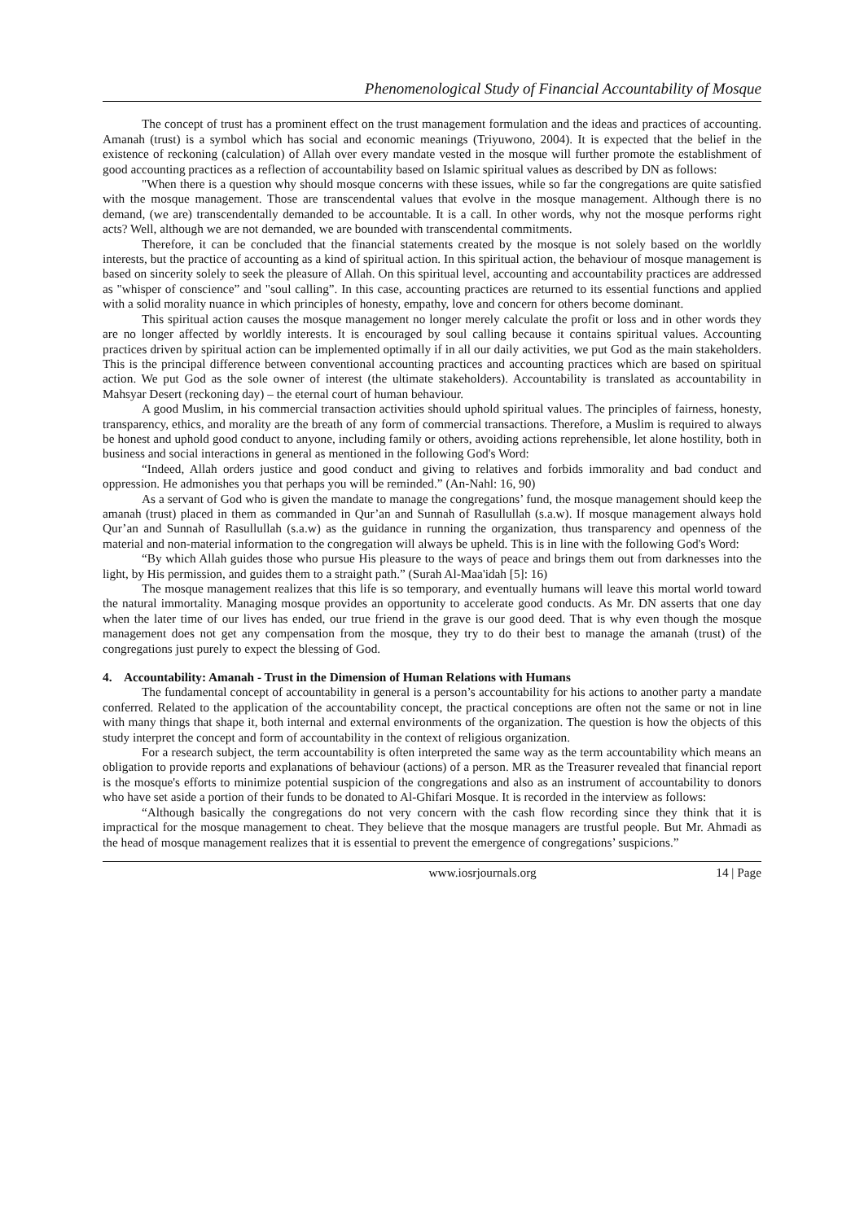Phenomenological Study of Financial Accountability of Mosque
The concept of trust has a prominent effect on the trust management formulation and the ideas and practices of accounting. Amanah (trust) is a symbol which has social and economic meanings (Triyuwono, 2004). It is expected that the belief in the existence of reckoning (calculation) of Allah over every mandate vested in the mosque will further promote the establishment of good accounting practices as a reflection of accountability based on Islamic spiritual values as described by DN as follows:
"When there is a question why should mosque concerns with these issues, while so far the congregations are quite satisfied with the mosque management. Those are transcendental values that evolve in the mosque management. Although there is no demand, (we are) transcendentally demanded to be accountable. It is a call. In other words, why not the mosque performs right acts? Well, although we are not demanded, we are bounded with transcendental commitments.
Therefore, it can be concluded that the financial statements created by the mosque is not solely based on the worldly interests, but the practice of accounting as a kind of spiritual action. In this spiritual action, the behaviour of mosque management is based on sincerity solely to seek the pleasure of Allah. On this spiritual level, accounting and accountability practices are addressed as "whisper of conscience” and "soul calling”. In this case, accounting practices are returned to its essential functions and applied with a solid morality nuance in which principles of honesty, empathy, love and concern for others become dominant.
This spiritual action causes the mosque management no longer merely calculate the profit or loss and in other words they are no longer affected by worldly interests. It is encouraged by soul calling because it contains spiritual values. Accounting practices driven by spiritual action can be implemented optimally if in all our daily activities, we put God as the main stakeholders. This is the principal difference between conventional accounting practices and accounting practices which are based on spiritual action. We put God as the sole owner of interest (the ultimate stakeholders). Accountability is translated as accountability in Mahsyar Desert (reckoning day) – the eternal court of human behaviour.
A good Muslim, in his commercial transaction activities should uphold spiritual values. The principles of fairness, honesty, transparency, ethics, and morality are the breath of any form of commercial transactions. Therefore, a Muslim is required to always be honest and uphold good conduct to anyone, including family or others, avoiding actions reprehensible, let alone hostility, both in business and social interactions in general as mentioned in the following God's Word:
“Indeed, Allah orders justice and good conduct and giving to relatives and forbids immorality and bad conduct and oppression. He admonishes you that perhaps you will be reminded.” (An-Nahl: 16, 90)
As a servant of God who is given the mandate to manage the congregations’ fund, the mosque management should keep the amanah (trust) placed in them as commanded in Qur’an and Sunnah of Rasullullah (s.a.w). If mosque management always hold Qur’an and Sunnah of Rasullullah (s.a.w) as the guidance in running the organization, thus transparency and openness of the material and non-material information to the congregation will always be upheld. This is in line with the following God's Word:
“By which Allah guides those who pursue His pleasure to the ways of peace and brings them out from darknesses into the light, by His permission, and guides them to a straight path.” (Surah Al-Maa'idah [5]: 16)
The mosque management realizes that this life is so temporary, and eventually humans will leave this mortal world toward the natural immortality. Managing mosque provides an opportunity to accelerate good conducts. As Mr. DN asserts that one day when the later time of our lives has ended, our true friend in the grave is our good deed. That is why even though the mosque management does not get any compensation from the mosque, they try to do their best to manage the amanah (trust) of the congregations just purely to expect the blessing of God.
4. Accountability: Amanah - Trust in the Dimension of Human Relations with Humans
The fundamental concept of accountability in general is a person’s accountability for his actions to another party a mandate conferred. Related to the application of the accountability concept, the practical conceptions are often not the same or not in line with many things that shape it, both internal and external environments of the organization. The question is how the objects of this study interpret the concept and form of accountability in the context of religious organization.
For a research subject, the term accountability is often interpreted the same way as the term accountability which means an obligation to provide reports and explanations of behaviour (actions) of a person. MR as the Treasurer revealed that financial report is the mosque's efforts to minimize potential suspicion of the congregations and also as an instrument of accountability to donors who have set aside a portion of their funds to be donated to Al-Ghifari Mosque. It is recorded in the interview as follows:
“Although basically the congregations do not very concern with the cash flow recording since they think that it is impractical for the mosque management to cheat. They believe that the mosque managers are trustful people. But Mr. Ahmadi as the head of mosque management realizes that it is essential to prevent the emergence of congregations’ suspicions.”
www.iosrjournals.org 14 | Page